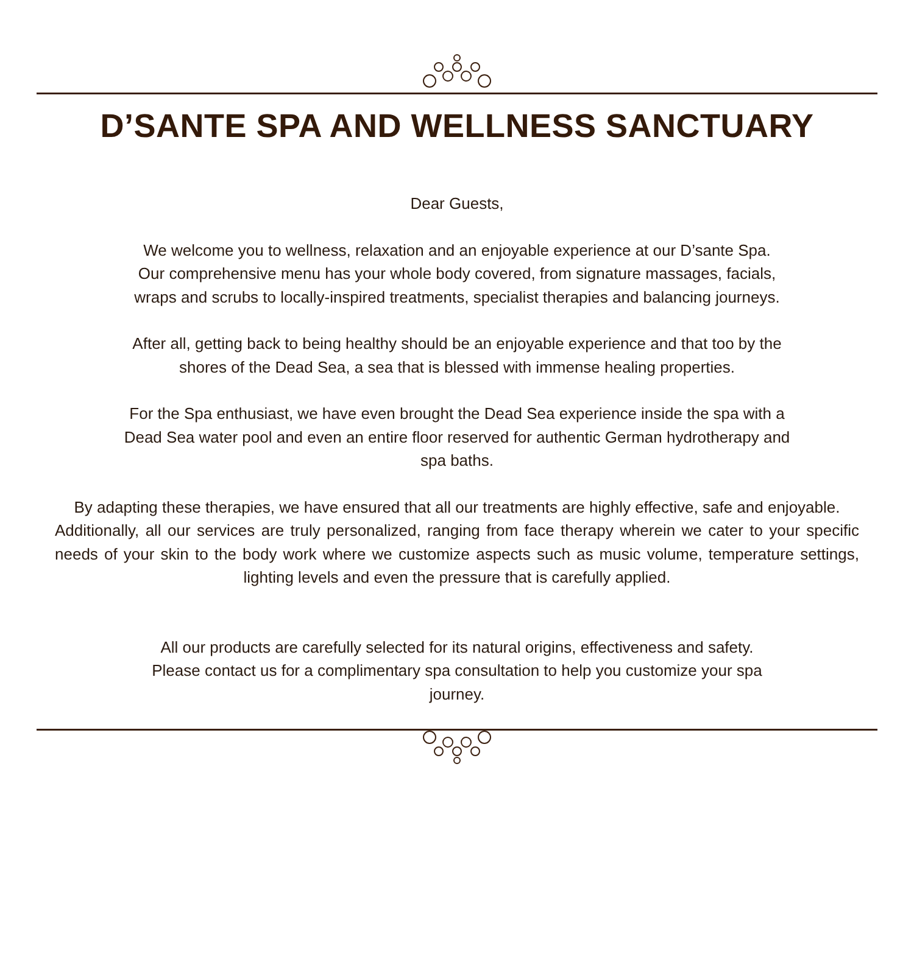D’SANTE SPA AND WELLNESS SANCTUARY
Dear Guests,
We welcome you to wellness, relaxation and an enjoyable experience at our D’sante Spa.
Our comprehensive menu has your whole body covered, from signature massages, facials,
wraps and scrubs to locally-inspired treatments, specialist therapies and balancing journeys.
After all, getting back to being healthy should be an enjoyable experience and that too by the
shores of the Dead Sea, a sea that is blessed with immense healing properties.
For the Spa enthusiast, we have even brought the Dead Sea experience inside the spa with a
Dead Sea water pool and even an entire floor reserved for authentic German hydrotherapy and
spa baths.
By adapting these therapies, we have ensured that all our treatments are highly effective, safe and enjoyable.
Additionally, all our services are truly personalized, ranging from face therapy wherein we cater to your specific needs of your skin to the body work where we customize aspects such as music volume, temperature settings, lighting levels and even the pressure that is carefully applied.
All our products are carefully selected for its natural origins, effectiveness and safety.
Please contact us for a complimentary spa consultation to help you customize your spa
journey.